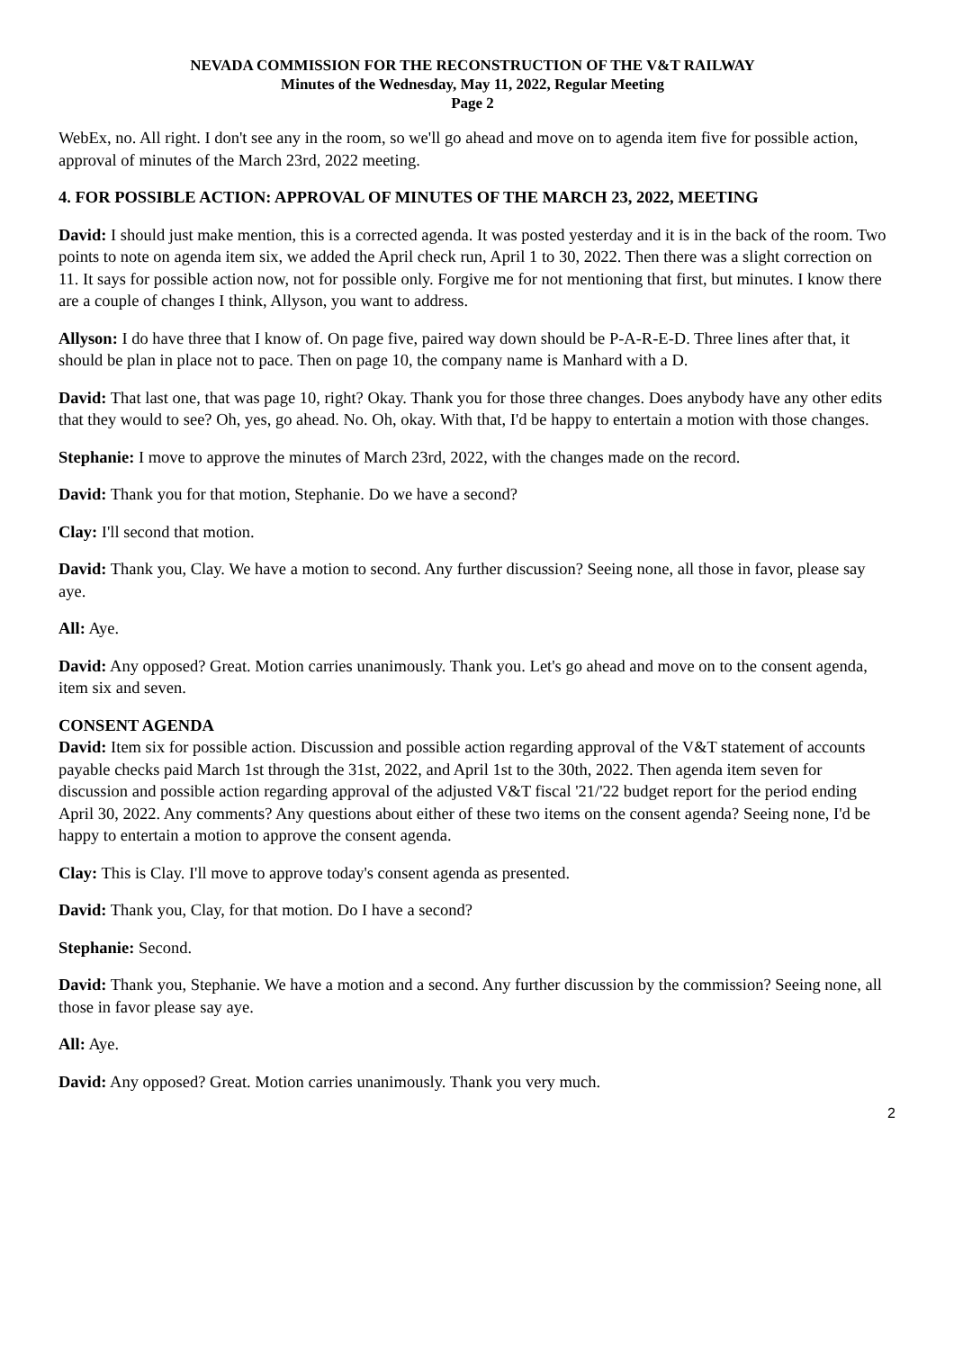NEVADA COMMISSION FOR THE RECONSTRUCTION OF THE V&T RAILWAY
Minutes of the Wednesday, May 11, 2022, Regular Meeting
Page 2
WebEx, no. All right. I don't see any in the room, so we'll go ahead and move on to agenda item five for possible action, approval of minutes of the March 23rd, 2022 meeting.
4. FOR POSSIBLE ACTION: APPROVAL OF MINUTES OF THE MARCH 23, 2022, MEETING
David: I should just make mention, this is a corrected agenda. It was posted yesterday and it is in the back of the room. Two points to note on agenda item six, we added the April check run, April 1 to 30, 2022. Then there was a slight correction on 11. It says for possible action now, not for possible only. Forgive me for not mentioning that first, but minutes. I know there are a couple of changes I think, Allyson, you want to address.
Allyson: I do have three that I know of. On page five, paired way down should be P-A-R-E-D. Three lines after that, it should be plan in place not to pace. Then on page 10, the company name is Manhard with a D.
David: That last one, that was page 10, right? Okay. Thank you for those three changes. Does anybody have any other edits that they would to see? Oh, yes, go ahead. No. Oh, okay. With that, I'd be happy to entertain a motion with those changes.
Stephanie: I move to approve the minutes of March 23rd, 2022, with the changes made on the record.
David: Thank you for that motion, Stephanie. Do we have a second?
Clay: I'll second that motion.
David: Thank you, Clay. We have a motion to second. Any further discussion? Seeing none, all those in favor, please say aye.
All: Aye.
David: Any opposed? Great. Motion carries unanimously. Thank you. Let's go ahead and move on to the consent agenda, item six and seven.
CONSENT AGENDA
David: Item six for possible action. Discussion and possible action regarding approval of the V&T statement of accounts payable checks paid March 1st through the 31st, 2022, and April 1st to the 30th, 2022. Then agenda item seven for discussion and possible action regarding approval of the adjusted V&T fiscal '21/'22 budget report for the period ending April 30, 2022. Any comments? Any questions about either of these two items on the consent agenda? Seeing none, I'd be happy to entertain a motion to approve the consent agenda.
Clay: This is Clay. I'll move to approve today's consent agenda as presented.
David: Thank you, Clay, for that motion. Do I have a second?
Stephanie: Second.
David: Thank you, Stephanie. We have a motion and a second. Any further discussion by the commission? Seeing none, all those in favor please say aye.
All: Aye.
David: Any opposed? Great. Motion carries unanimously. Thank you very much.
2